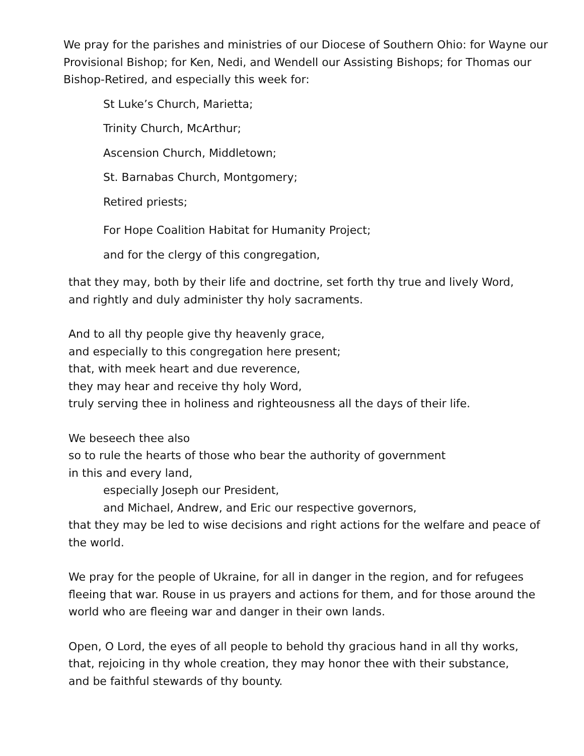We pray for the parishes and ministries of our Diocese of Southern Ohio: for Wayne our Provisional Bishop; for Ken, Nedi, and Wendell our Assisting Bishops; for Thomas our Bishop-Retired, and especially this week for:
St Luke’s Church, Marietta;
Trinity Church, McArthur;
Ascension Church, Middletown;
St. Barnabas Church, Montgomery;
Retired priests;
For Hope Coalition Habitat for Humanity Project;
and for the clergy of this congregation,
that they may, both by their life and doctrine, set forth thy true and lively Word,
and rightly and duly administer thy holy sacraments.
And to all thy people give thy heavenly grace,
and especially to this congregation here present;
that, with meek heart and due reverence,
they may hear and receive thy holy Word,
truly serving thee in holiness and righteousness all the days of their life.
We beseech thee also
so to rule the hearts of those who bear the authority of government
in this and every land,
especially Joseph our President,
and Michael, Andrew, and Eric our respective governors,
that they may be led to wise decisions and right actions for the welfare and peace of the world.
We pray for the people of Ukraine, for all in danger in the region, and for refugees fleeing that war. Rouse in us prayers and actions for them, and for those around the world who are fleeing war and danger in their own lands.
Open, O Lord, the eyes of all people to behold thy gracious hand in all thy works,
that, rejoicing in thy whole creation, they may honor thee with their substance,
and be faithful stewards of thy bounty.